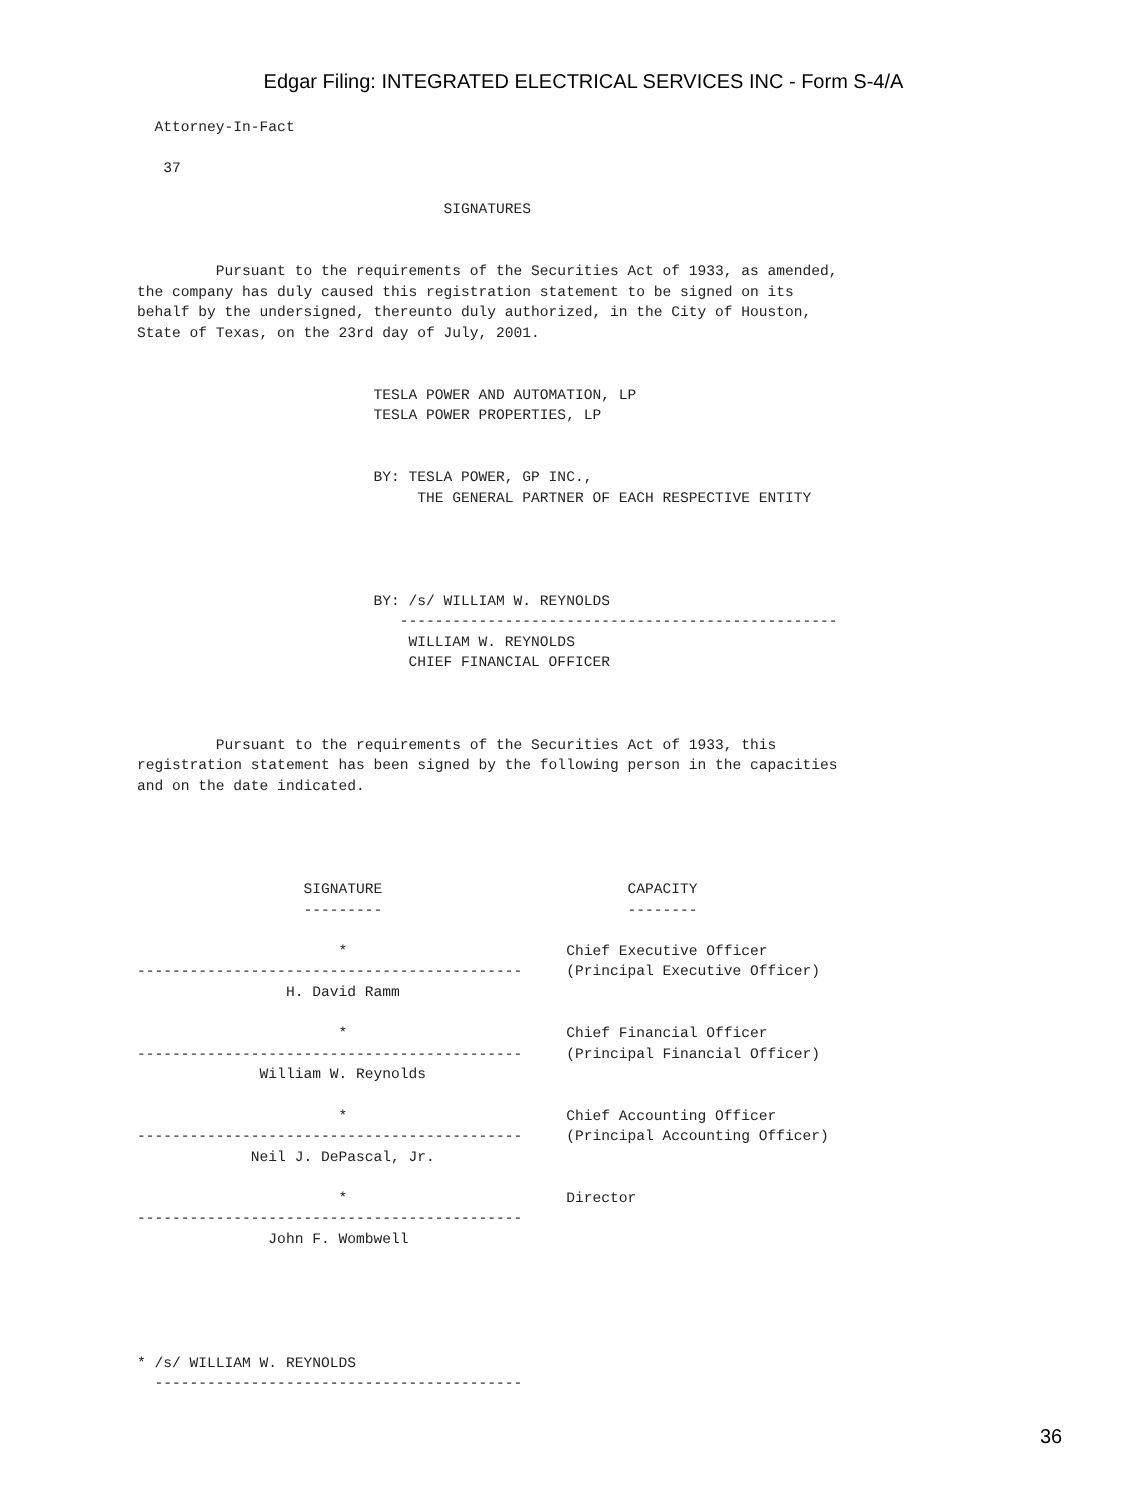Edgar Filing: INTEGRATED ELECTRICAL SERVICES INC - Form S-4/A
  Attorney-In-Fact

   37

                                   SIGNATURES


         Pursuant to the requirements of the Securities Act of 1933, as amended,
the company has duly caused this registration statement to be signed on its
behalf by the undersigned, thereunto duly authorized, in the City of Houston,
State of Texas, on the 23rd day of July, 2001.


                           TESLA POWER AND AUTOMATION, LP
                           TESLA POWER PROPERTIES, LP


                           BY: TESLA POWER, GP INC.,
                                THE GENERAL PARTNER OF EACH RESPECTIVE ENTITY




                           BY: /s/ WILLIAM W. REYNOLDS
                              --------------------------------------------------
                               WILLIAM W. REYNOLDS
                               CHIEF FINANCIAL OFFICER



         Pursuant to the requirements of the Securities Act of 1933, this
registration statement has been signed by the following person in the capacities
and on the date indicated.




                   SIGNATURE                            CAPACITY
                   ---------                            --------

                       *                         Chief Executive Officer
--------------------------------------------     (Principal Executive Officer)
                 H. David Ramm

                       *                         Chief Financial Officer
--------------------------------------------     (Principal Financial Officer)
              William W. Reynolds

                       *                         Chief Accounting Officer
--------------------------------------------     (Principal Accounting Officer)
             Neil J. DePascal, Jr.

                       *                         Director
--------------------------------------------
               John F. Wombwell





* /s/ WILLIAM W. REYNOLDS
  ------------------------------------------
36